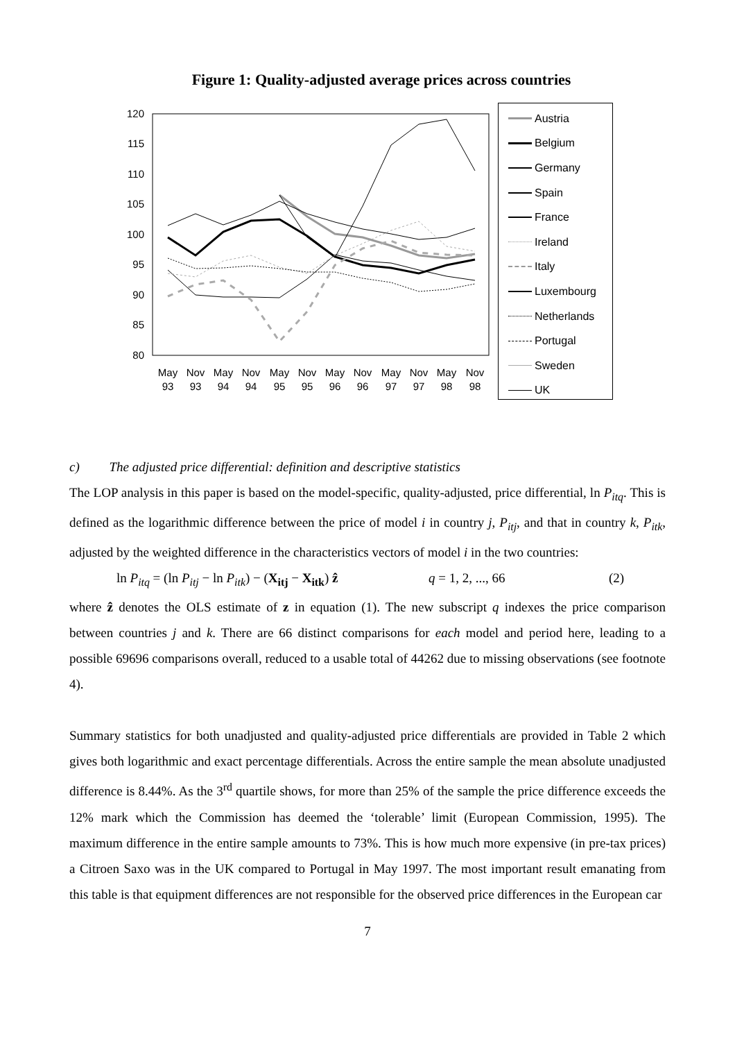Figure 1: Quality-adjusted average prices across countries
120
115
110
105
100
95
90
85
80
May
Nov
May
Nov
May
Nov
May
Nov
May
Nov
May
Nov
93
93
94
94
95
95
96
96
97
97
98
98
Austria
Belgium
Germany
Spain
France
Ireland
Italy
Luxembourg
Netherlands
Portugal
Sweden
UK
c) The adjusted price differential: definition and descriptive statistics
The LOP analysis in this paper is based on the model-specific, quality-adjusted, price differential, ln P<sub>itq</sub>. This is defined as the logarithmic difference between the price of model i in country j, P<sub>itj</sub>, and that in country k, P<sub>itk</sub>, adjusted by the weighted difference in the characteristics vectors of model i in the two countries:
ln P<sub>itq</sub> = (ln P<sub>itj</sub> − ln P<sub>itk</sub>) − (X<sub>itj</sub> − X<sub>itk</sub>) ẑ q = 1, 2, ..., 66 (2)
where ẑ denotes the OLS estimate of z in equation (1). The new subscript q indexes the price comparison between countries j and k. There are 66 distinct comparisons for each model and period here, leading to a possible 69696 comparisons overall, reduced to a usable total of 44262 due to missing observations (see footnote 4).
Summary statistics for both unadjusted and quality-adjusted price differentials are provided in Table 2 which gives both logarithmic and exact percentage differentials. Across the entire sample the mean absolute unadjusted difference is 8.44%. As the 3<sup>rd</sup> quartile shows, for more than 25% of the sample the price difference exceeds the 12% mark which the Commission has deemed the ‘tolerable’ limit (European Commission, 1995). The maximum difference in the entire sample amounts to 73%. This is how much more expensive (in pre-tax prices) a Citroen Saxo was in the UK compared to Portugal in May 1997. The most important result emanating from this table is that equipment differences are not responsible for the observed price differences in the European car
7